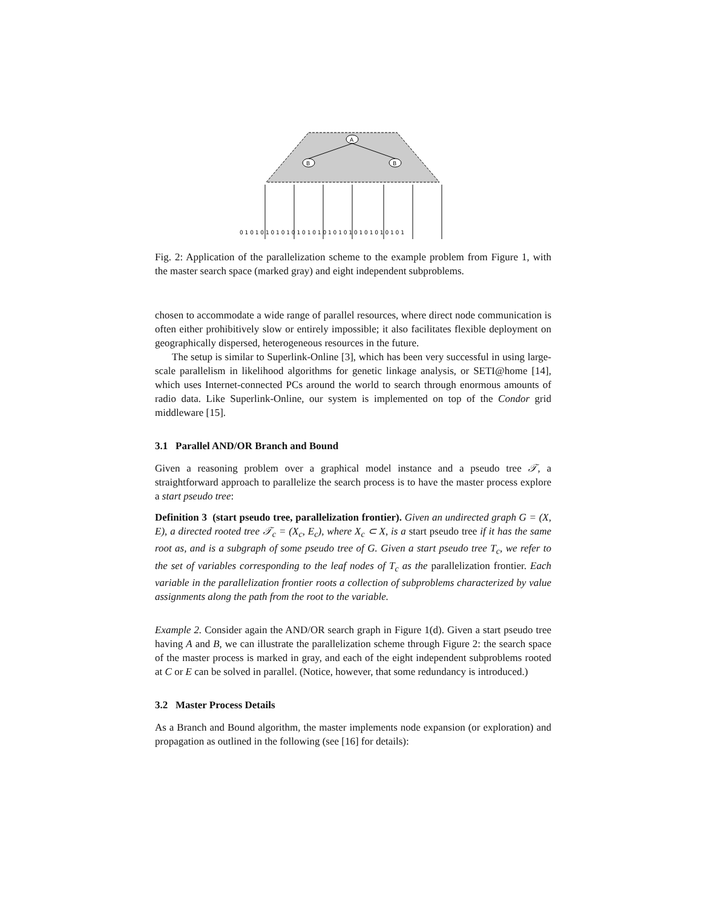A
B
B
0 1 0 1 0 1 0 1 0 1 0 1 0 1 0 1 0 1 0 1 0 1 0 1 0 1 0 1 0 1 0 1
Fig. 2: Application of the parallelization scheme to the example problem from Figure 1, with the master search space (marked gray) and eight independent subproblems.
chosen to accommodate a wide range of parallel resources, where direct node communication is often either prohibitively slow or entirely impossible; it also facilitates flexible deployment on geographically dispersed, heterogeneous resources in the future.
The setup is similar to Superlink-Online [3], which has been very successful in using large-scale parallelism in likelihood algorithms for genetic linkage analysis, or SETI@home [14], which uses Internet-connected PCs around the world to search through enormous amounts of radio data. Like Superlink-Online, our system is implemented on top of the Condor grid middleware [15].
3.1 Parallel AND/OR Branch and Bound
Given a reasoning problem over a graphical model instance and a pseudo tree 𝒯, a straightforward approach to parallelize the search process is to have the master process explore a start pseudo tree:
Definition 3 (start pseudo tree, parallelization frontier). Given an undirected graph G = (X, E), a directed rooted tree 𝒯<sub>c</sub> = (X<sub>c</sub>, E<sub>c</sub>), where X<sub>c</sub> ⊂ X, is a start pseudo tree if it has the same root as, and is a subgraph of some pseudo tree of G. Given a start pseudo tree T<sub>c</sub>, we refer to the set of variables corresponding to the leaf nodes of T<sub>c</sub> as the parallelization frontier. Each variable in the parallelization frontier roots a collection of subproblems characterized by value assignments along the path from the root to the variable.
Example 2. Consider again the AND/OR search graph in Figure 1(d). Given a start pseudo tree having A and B, we can illustrate the parallelization scheme through Figure 2: the search space of the master process is marked in gray, and each of the eight independent subproblems rooted at C or E can be solved in parallel. (Notice, however, that some redundancy is introduced.)
3.2 Master Process Details
As a Branch and Bound algorithm, the master implements node expansion (or exploration) and propagation as outlined in the following (see [16] for details):